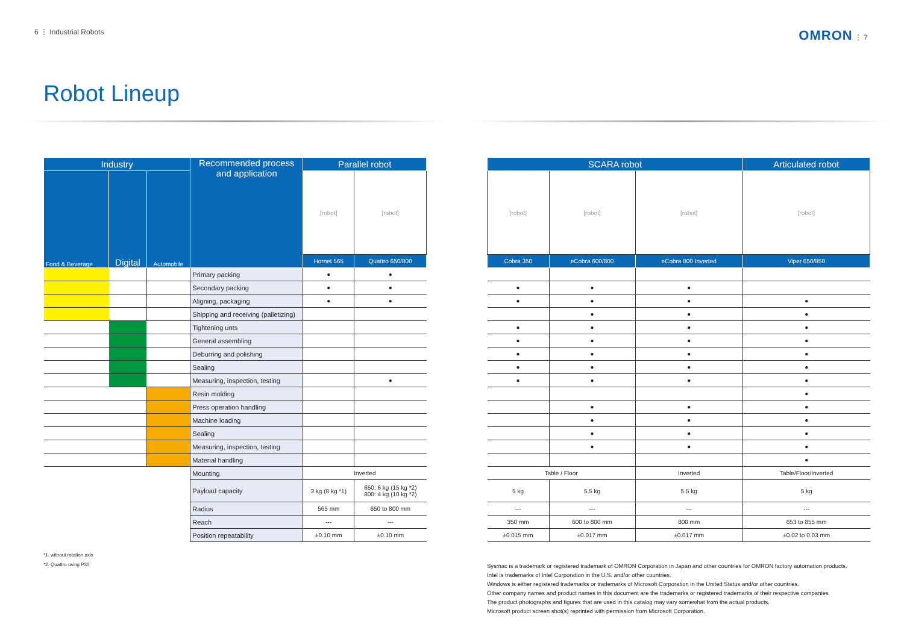6 ⋮ Industrial Robots OMRON ⋮ 7
Robot Lineup
| Industry | | | Recommended process and application | Parallel robot | |
| --- | --- | --- | --- | --- | --- |
| Food & Beverage | Digital | Automobile | | [robot] | [robot] |
| | | | | Hornet 565 | Quattro 650/800 |
| | | | Primary packing | ● | ● |
| | | | Secondary packing | ● | ● |
| | | | Aligning, packaging | ● | ● |
| | | | Shipping and receiving (palletizing) | | |
| | | | Tightening unts | | |
| | | | General assembling | | |
| | | | Deburring and polishing | | |
| | | | Sealing | | |
| | | | Measuring, inspection, testing | | ● |
| | | | Resin molding | | |
| | | | Press operation handling | | |
| | | | Machine loading | | |
| | | | Sealing | | |
| | | | Measuring, inspection, testing | | |
| | | | Material handling | | |
| | | | Mounting | Inverted | |
| | | | Payload capacity | 3 kg (8 kg *1) | 650: 6 kg (15 kg *2) 800: 4 kg (10 kg *2) |
| | | | Radius | 565 mm | 650 to 800 mm |
| | | | Reach | --- | --- |
| | | | Position repeatability | ±0.10 mm | ±0.10 mm |
| SCARA robot | | | Articulated robot |
| --- | --- | --- | --- |
| [robot] | [robot] | [robot] | [robot] |
| Cobra 350 | eCobra 600/800 | eCobra 800 Inverted | Viper 650/850 |
| ● | ● | ● | |
| ● | ● | ● | ● |
| | ● | ● | ● |
| ● | ● | ● | ● |
| ● | ● | ● | ● |
| ● | ● | ● | ● |
| ● | ● | ● | ● |
| ● | ● | ● | ● |
| | | | ● |
| | ● | ● | ● |
| | ● | ● | ● |
| | ● | ● | ● |
| | ● | ● | ● |
| | | | ● |
| Table / Floor | | Inverted | Table/Floor/Inverted |
| 5 kg | 5.5 kg | 5.5 kg | 5 kg |
| --- | --- | --- | --- |
| 350 mm | 600 to 800 mm | 800 mm | 653 to 855 mm |
| ±0.015 mm | ±0.017 mm | ±0.017 mm | ±0.02 to 0.03 mm |
*1. without rotation axis
*2. Quattro using P30
Sysmac is a trademark or registered trademark of OMRON Corporation in Japan and other countries for OMRON factory automation products.
Intel is trademarks of Intel Corporation in the U.S. and/or other countries.
Windows is either registered trademarks or trademarks of Microsoft Corporation in the United Status and/or other countries.
Other company names and product names in this document are the trademarks or registered trademarks of their respective companies.
The product photographs and figures that are used in this catalog may vary somewhat from the actual products.
Microsoft product screen shot(s) reprinted with permission from Microsoft Corporation.